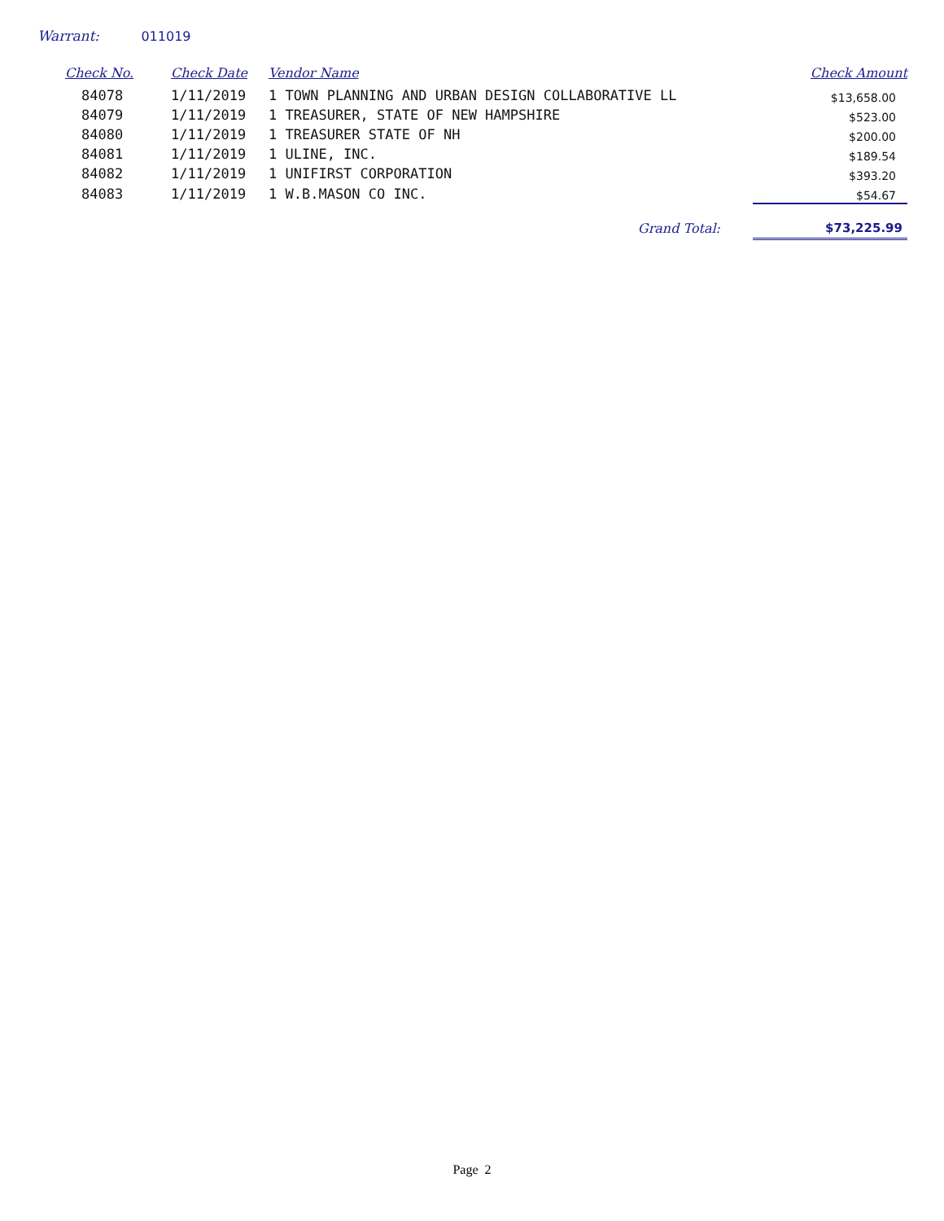Warrant: 011019
| Check No. | Check Date | Vendor Name | Check Amount |
| --- | --- | --- | --- |
| 84078 | 1/11/2019 | 1 TOWN PLANNING AND URBAN DESIGN COLLABORATIVE LL | $13,658.00 |
| 84079 | 1/11/2019 | 1 TREASURER, STATE OF NEW HAMPSHIRE | $523.00 |
| 84080 | 1/11/2019 | 1 TREASURER STATE OF NH | $200.00 |
| 84081 | 1/11/2019 | 1 ULINE, INC. | $189.54 |
| 84082 | 1/11/2019 | 1 UNIFIRST CORPORATION | $393.20 |
| 84083 | 1/11/2019 | 1 W.B.MASON CO INC. | $54.67 |
| | | Grand Total: | $73,225.99 |
Page 2